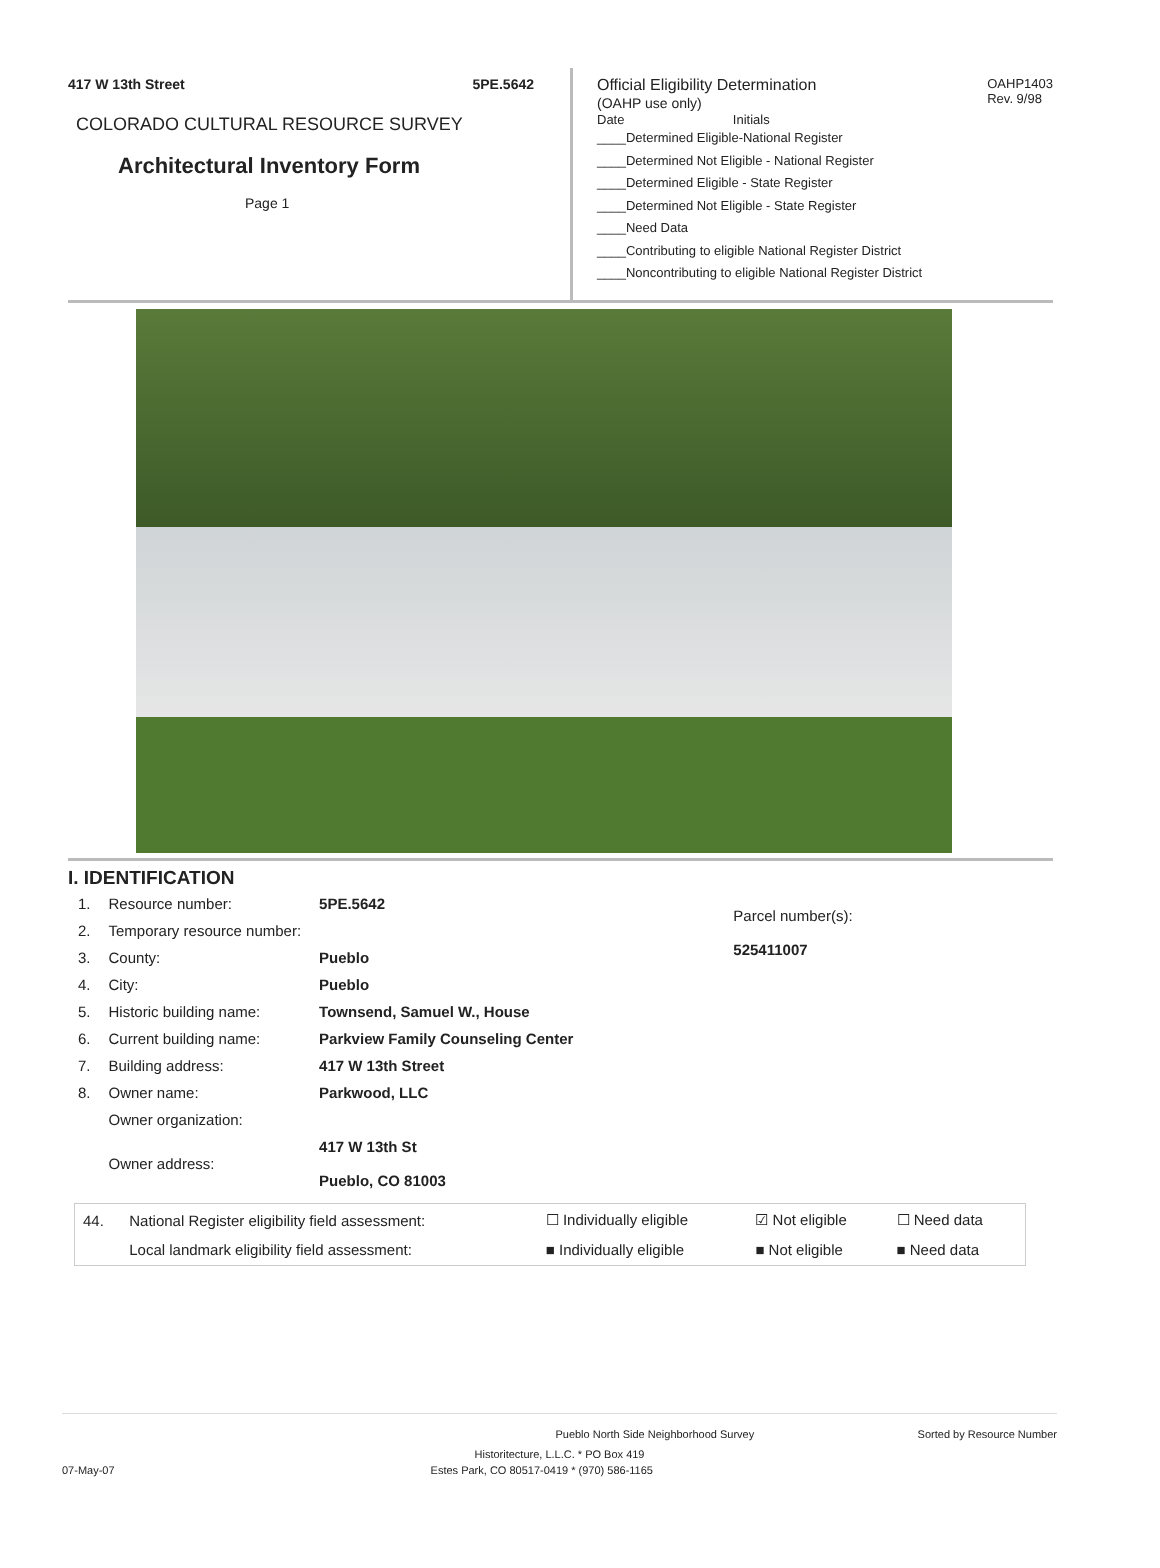417 W 13th Street 5PE.5642
COLORADO CULTURAL RESOURCE SURVEY
Architectural Inventory Form
Page 1
Official Eligibility Determination
(OAHP use only)
OAHP1403
Rev. 9/98
Date Initials
____Determined Eligible-National Register
____Determined Not Eligible - National Register
____Determined Eligible - State Register
____Determined Not Eligible - State Register
____Need Data
____Contributing to eligible National Register District
____Noncontributing to eligible National Register District
I. IDENTIFICATION
| 1. | Resource number: | 5PE.5642 |
| 2. | Temporary resource number: | |
| 3. | County: | Pueblo |
| 4. | City: | Pueblo |
| 5. | Historic building name: | Townsend, Samuel W., House |
| 6. | Current building name: | Parkview Family Counseling Center |
| 7. | Building address: | 417 W 13th Street |
| 8. | Owner name: | Parkwood, LLC |
| | Owner organization: | |
| | Owner address: | 417 W 13th St Pueblo, CO 81003 |
Parcel number(s):
525411007
| 44. | National Register eligibility field assessment: | ☐ Individually eligible | ☑ Not eligible | ☐ Need data |
| | Local landmark eligibility field assessment: | ■ Individually eligible | ■ Not eligible | ■ Need data |
Pueblo North Side Neighborhood Survey Sorted by Resource Number
Historitecture, L.L.C. * PO Box 419
07-May-07 Estes Park, CO 80517-0419 * (970) 586-1165